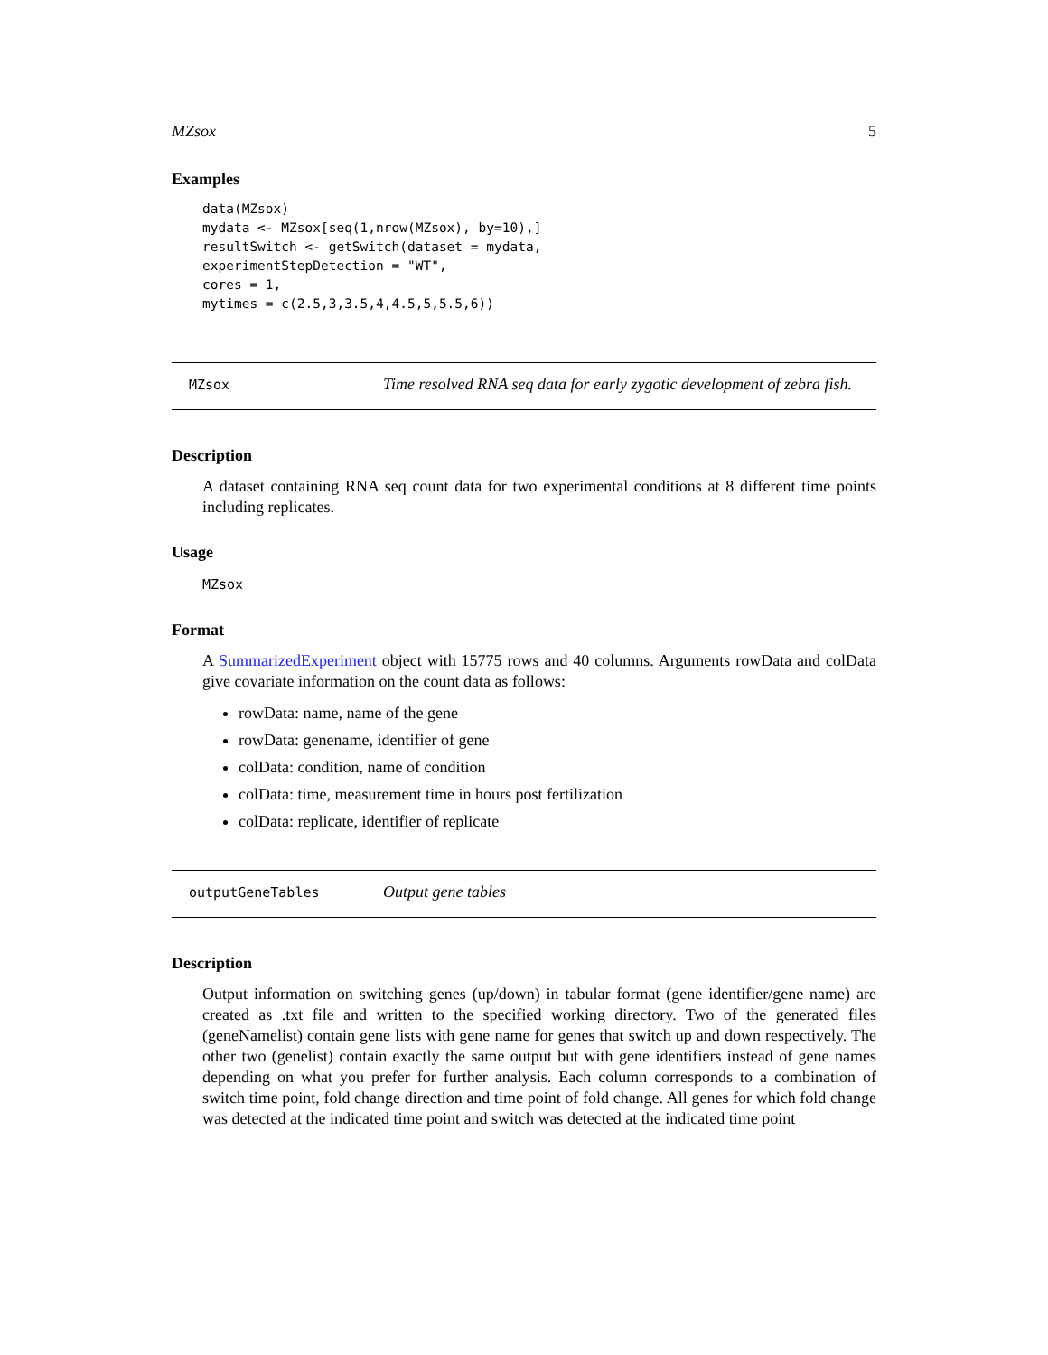MZsox 5
Examples
data(MZsox)
mydata <- MZsox[seq(1,nrow(MZsox), by=10),]
resultSwitch <- getSwitch(dataset = mydata,
experimentStepDetection = "WT",
cores = 1,
mytimes = c(2.5,3,3.5,4,4.5,5,5.5,6))
MZsox
Time resolved RNA seq data for early zygotic development of zebra fish.
Description
A dataset containing RNA seq count data for two experimental conditions at 8 different time points including replicates.
Usage
MZsox
Format
A SummarizedExperiment object with 15775 rows and 40 columns. Arguments rowData and colData give covariate information on the count data as follows:
rowData: name, name of the gene
rowData: genename, identifier of gene
colData: condition, name of condition
colData: time, measurement time in hours post fertilization
colData: replicate, identifier of replicate
outputGeneTables
Output gene tables
Description
Output information on switching genes (up/down) in tabular format (gene identifier/gene name) are created as .txt file and written to the specified working directory. Two of the generated files (geneNamelist) contain gene lists with gene name for genes that switch up and down respectively. The other two (genelist) contain exactly the same output but with gene identifiers instead of gene names depending on what you prefer for further analysis. Each column corresponds to a combination of switch time point, fold change direction and time point of fold change. All genes for which fold change was detected at the indicated time point and switch was detected at the indicated time point